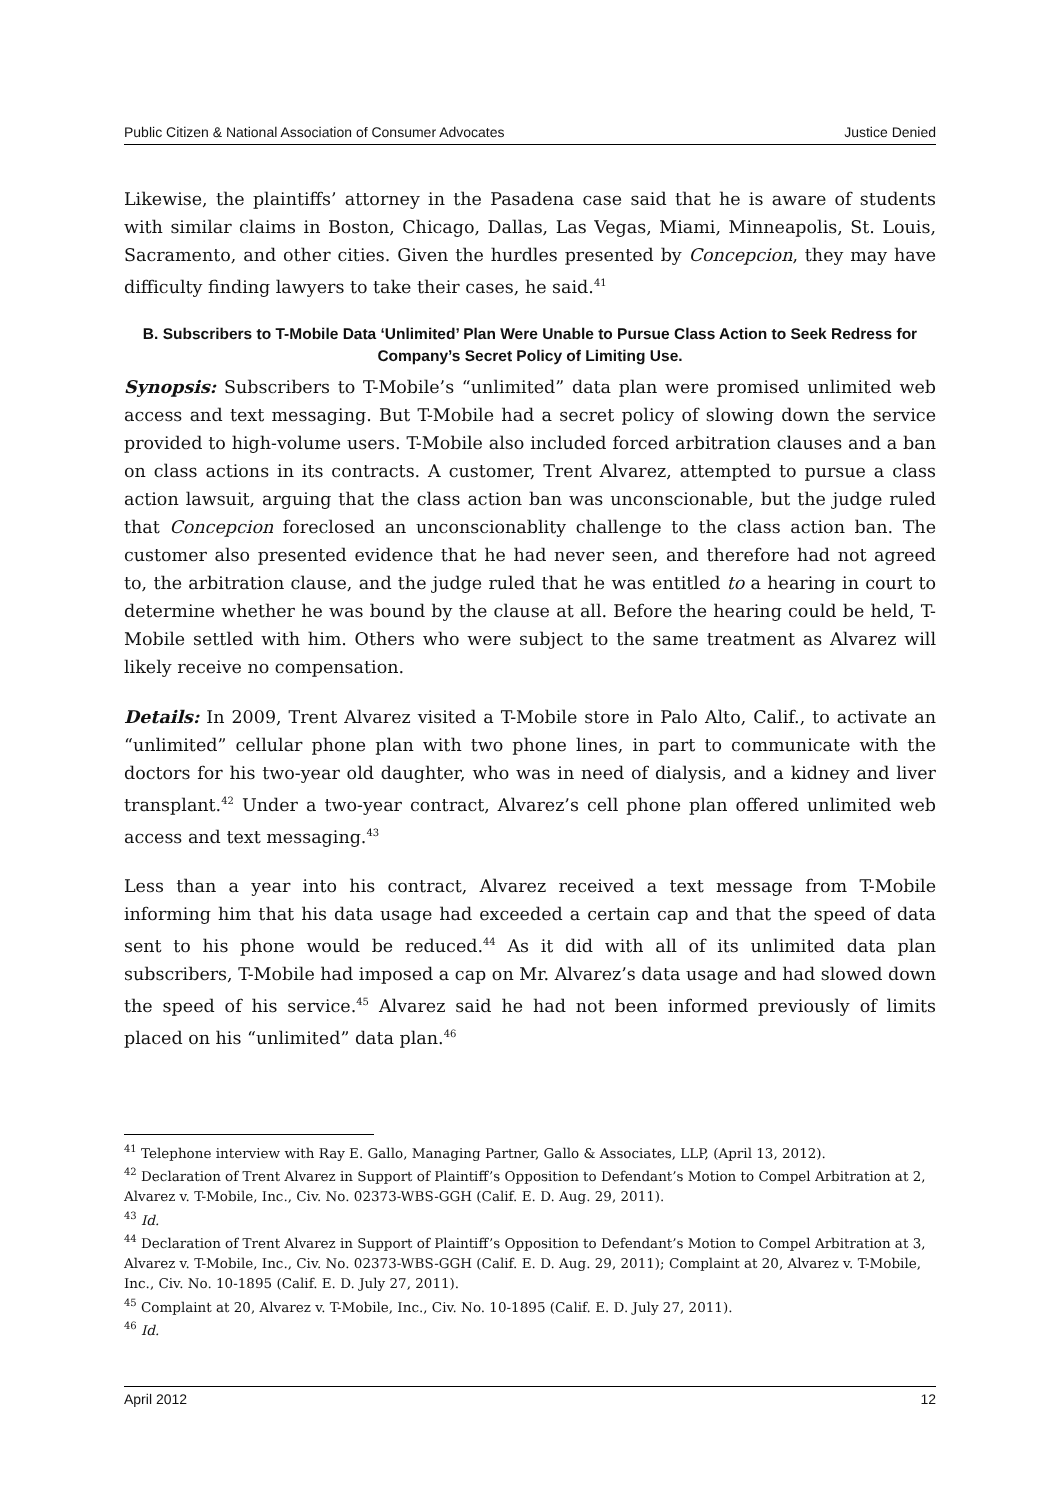Public Citizen & National Association of Consumer Advocates Justice Denied
Likewise, the plaintiffs’ attorney in the Pasadena case said that he is aware of students with similar claims in Boston, Chicago, Dallas, Las Vegas, Miami, Minneapolis, St. Louis, Sacramento, and other cities. Given the hurdles presented by Concepcion, they may have difficulty finding lawyers to take their cases, he said.<sup>41</sup>
B. Subscribers to T-Mobile Data ‘Unlimited’ Plan Were Unable to Pursue Class Action to Seek Redress for Company’s Secret Policy of Limiting Use.
Synopsis: Subscribers to T-Mobile’s “unlimited” data plan were promised unlimited web access and text messaging. But T-Mobile had a secret policy of slowing down the service provided to high-volume users. T-Mobile also included forced arbitration clauses and a ban on class actions in its contracts. A customer, Trent Alvarez, attempted to pursue a class action lawsuit, arguing that the class action ban was unconscionable, but the judge ruled that Concepcion foreclosed an unconscionablity challenge to the class action ban. The customer also presented evidence that he had never seen, and therefore had not agreed to, the arbitration clause, and the judge ruled that he was entitled to a hearing in court to determine whether he was bound by the clause at all. Before the hearing could be held, T-Mobile settled with him. Others who were subject to the same treatment as Alvarez will likely receive no compensation.
Details: In 2009, Trent Alvarez visited a T-Mobile store in Palo Alto, Calif., to activate an “unlimited” cellular phone plan with two phone lines, in part to communicate with the doctors for his two-year old daughter, who was in need of dialysis, and a kidney and liver transplant.<sup>42</sup> Under a two-year contract, Alvarez’s cell phone plan offered unlimited web access and text messaging.<sup>43</sup>
Less than a year into his contract, Alvarez received a text message from T-Mobile informing him that his data usage had exceeded a certain cap and that the speed of data sent to his phone would be reduced.<sup>44</sup> As it did with all of its unlimited data plan subscribers, T-Mobile had imposed a cap on Mr. Alvarez’s data usage and had slowed down the speed of his service.<sup>45</sup> Alvarez said he had not been informed previously of limits placed on his “unlimited” data plan.<sup>46</sup>
<sup>41</sup> Telephone interview with Ray E. Gallo, Managing Partner, Gallo & Associates, LLP, (April 13, 2012).
<sup>42</sup> Declaration of Trent Alvarez in Support of Plaintiff’s Opposition to Defendant’s Motion to Compel Arbitration at 2, Alvarez v. T-Mobile, Inc., Civ. No. 02373-WBS-GGH (Calif. E. D. Aug. 29, 2011).
<sup>43</sup> Id.
<sup>44</sup> Declaration of Trent Alvarez in Support of Plaintiff’s Opposition to Defendant’s Motion to Compel Arbitration at 3, Alvarez v. T-Mobile, Inc., Civ. No. 02373-WBS-GGH (Calif. E. D. Aug. 29, 2011); Complaint at 20, Alvarez v. T-Mobile, Inc., Civ. No. 10-1895 (Calif. E. D. July 27, 2011).
<sup>45</sup> Complaint at 20, Alvarez v. T-Mobile, Inc., Civ. No. 10-1895 (Calif. E. D. July 27, 2011).
<sup>46</sup> Id.
April 2012 12